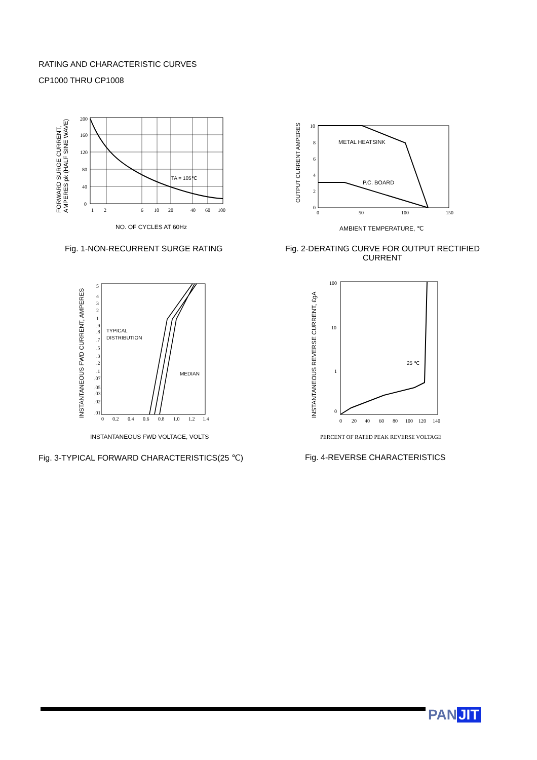RATING AND CHARACTERISTIC CURVES
CP1000 THRU CP1008
TA = 105℃
200
160
120
80
40
0
1
2
6
10
20
40
60
100
NO. OF CYCLES AT 60Hz
FORWARD SURGE CURRENT,
AMPERES pk (HALF SINE WAVE)
Fig. 1-NON-RECURRENT SURGE RATING
METAL HEATSINK
P.C. BOARD
10
8
6
4
2
0
0
50
100
150
AMBIENT TEMPERATURE, ℃
OUTPUT CURRENT AMPERES
Fig. 2-DERATING CURVE FOR OUTPUT RECTIFIED CURRENT
TYPICAL
DISTRIBUTION
MEDIAN
5
4
3
2
1
.9
.8
.7
.5
.3
.2
.1
.07
.05
.03
.02
.01
0
0.2
0.4
0.6
0.8
1.0
1.2
1.4
INSTANTANEOUS FWD VOLTAGE, VOLTS
INSTANTANEOUS FWD CURRENT, AMPERES
Fig. 3-TYPICAL FORWARD CHARACTERISTICS(25 ℃)
25 ℃
100
10
1
0
0
20
40
60
80
100
120
140
PERCENT OF RATED PEAK REVERSE VOLTAGE
INSTANTANEOUS REVERSE CURRENT, £gA
Fig. 4-REVERSE CHARACTERISTICS
PAN JIT